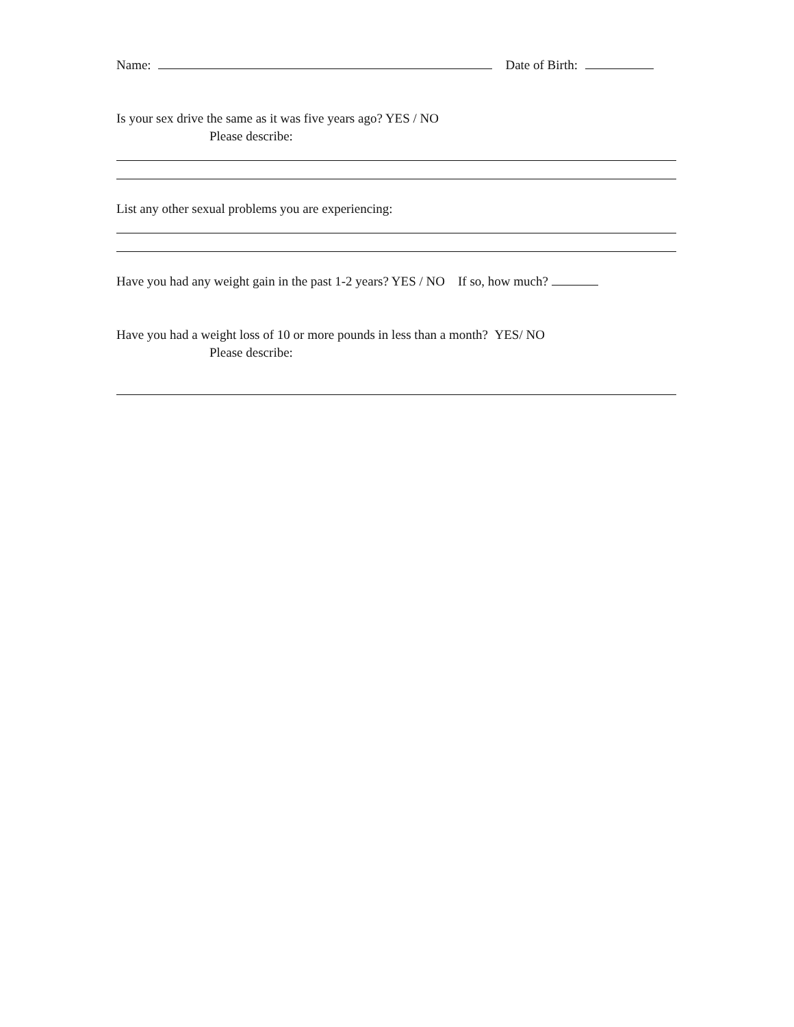Name: Date of Birth:
Is your sex drive the same as it was five years ago? YES / NO
Please describe:
List any other sexual problems you are experiencing:
Have you had any weight gain in the past 1-2 years? YES / NO If so, how much?
Have you had a weight loss of 10 or more pounds in less than a month? YES/ NO
Please describe: